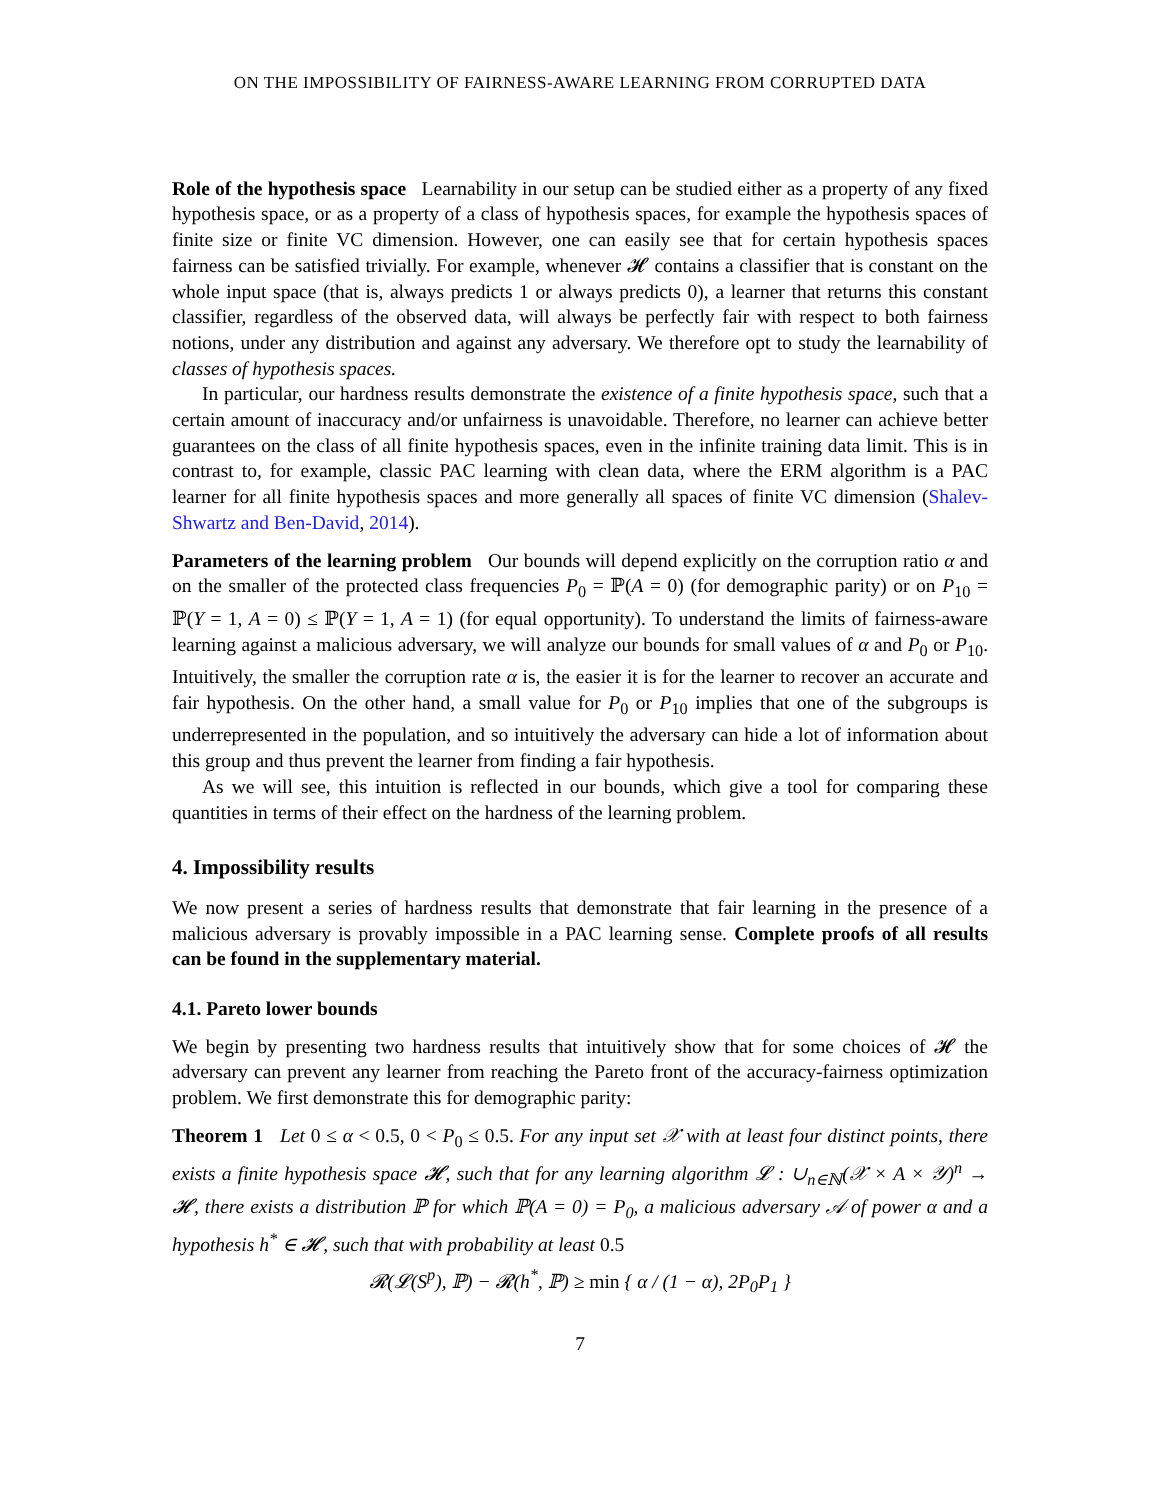ON THE IMPOSSIBILITY OF FAIRNESS-AWARE LEARNING FROM CORRUPTED DATA
Role of the hypothesis space Learnability in our setup can be studied either as a property of any fixed hypothesis space, or as a property of a class of hypothesis spaces, for example the hypothesis spaces of finite size or finite VC dimension. However, one can easily see that for certain hypothesis spaces fairness can be satisfied trivially. For example, whenever 𝓗 contains a classifier that is constant on the whole input space (that is, always predicts 1 or always predicts 0), a learner that returns this constant classifier, regardless of the observed data, will always be perfectly fair with respect to both fairness notions, under any distribution and against any adversary. We therefore opt to study the learnability of classes of hypothesis spaces.
In particular, our hardness results demonstrate the existence of a finite hypothesis space, such that a certain amount of inaccuracy and/or unfairness is unavoidable. Therefore, no learner can achieve better guarantees on the class of all finite hypothesis spaces, even in the infinite training data limit. This is in contrast to, for example, classic PAC learning with clean data, where the ERM algorithm is a PAC learner for all finite hypothesis spaces and more generally all spaces of finite VC dimension (Shalev-Shwartz and Ben-David, 2014).
Parameters of the learning problem Our bounds will depend explicitly on the corruption ratio α and on the smaller of the protected class frequencies P<sub>0</sub> = ℙ(A = 0) (for demographic parity) or on P<sub>10</sub> = ℙ(Y = 1, A = 0) ≤ ℙ(Y = 1, A = 1) (for equal opportunity). To understand the limits of fairness-aware learning against a malicious adversary, we will analyze our bounds for small values of α and P<sub>0</sub> or P<sub>10</sub>. Intuitively, the smaller the corruption rate α is, the easier it is for the learner to recover an accurate and fair hypothesis. On the other hand, a small value for P<sub>0</sub> or P<sub>10</sub> implies that one of the subgroups is underrepresented in the population, and so intuitively the adversary can hide a lot of information about this group and thus prevent the learner from finding a fair hypothesis.
As we will see, this intuition is reflected in our bounds, which give a tool for comparing these quantities in terms of their effect on the hardness of the learning problem.
4. Impossibility results
We now present a series of hardness results that demonstrate that fair learning in the presence of a malicious adversary is provably impossible in a PAC learning sense. Complete proofs of all results can be found in the supplementary material.
4.1. Pareto lower bounds
We begin by presenting two hardness results that intuitively show that for some choices of 𝓗 the adversary can prevent any learner from reaching the Pareto front of the accuracy-fairness optimization problem. We first demonstrate this for demographic parity:
Theorem 1 Let 0 ≤ α < 0.5, 0 < P<sub>0</sub> ≤ 0.5. For any input set 𝒳 with at least four distinct points, there exists a finite hypothesis space 𝓗, such that for any learning algorithm 𝓛 : ∪<sub>n∈ℕ</sub>(𝒳 × A × 𝒴)<sup>n</sup> → 𝓗, there exists a distribution ℙ for which ℙ(A = 0) = P<sub>0</sub>, a malicious adversary 𝒜 of power α and a hypothesis h<sup>*</sup> ∈ 𝓗, such that with probability at least 0.5
𝓡(𝓛(S<sup>p</sup>), ℙ) − 𝓡(h<sup>*</sup>, ℙ) ≥ min { α / (1 − α), 2P<sub>0</sub>P<sub>1</sub> }
7